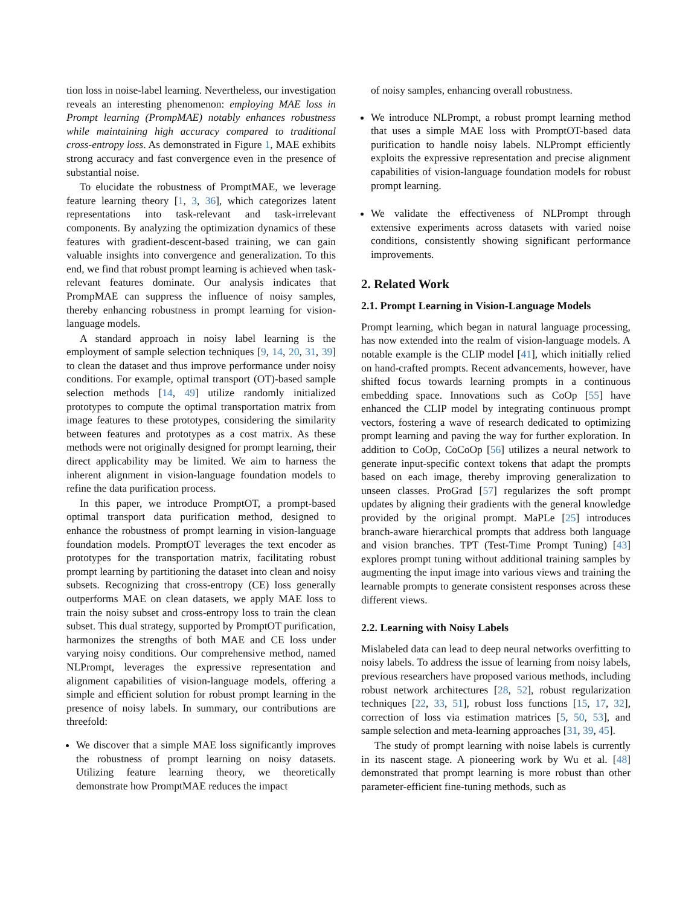tion loss in noise-label learning. Nevertheless, our investigation reveals an interesting phenomenon: employing MAE loss in Prompt learning (PrompMAE) notably enhances robustness while maintaining high accuracy compared to traditional cross-entropy loss. As demonstrated in Figure 1, MAE exhibits strong accuracy and fast convergence even in the presence of substantial noise.
To elucidate the robustness of PromptMAE, we leverage feature learning theory [1, 3, 36], which categorizes latent representations into task-relevant and task-irrelevant components. By analyzing the optimization dynamics of these features with gradient-descent-based training, we can gain valuable insights into convergence and generalization. To this end, we find that robust prompt learning is achieved when task-relevant features dominate. Our analysis indicates that PrompMAE can suppress the influence of noisy samples, thereby enhancing robustness in prompt learning for vision-language models.
A standard approach in noisy label learning is the employment of sample selection techniques [9, 14, 20, 31, 39] to clean the dataset and thus improve performance under noisy conditions. For example, optimal transport (OT)-based sample selection methods [14, 49] utilize randomly initialized prototypes to compute the optimal transportation matrix from image features to these prototypes, considering the similarity between features and prototypes as a cost matrix. As these methods were not originally designed for prompt learning, their direct applicability may be limited. We aim to harness the inherent alignment in vision-language foundation models to refine the data purification process.
In this paper, we introduce PromptOT, a prompt-based optimal transport data purification method, designed to enhance the robustness of prompt learning in vision-language foundation models. PromptOT leverages the text encoder as prototypes for the transportation matrix, facilitating robust prompt learning by partitioning the dataset into clean and noisy subsets. Recognizing that cross-entropy (CE) loss generally outperforms MAE on clean datasets, we apply MAE loss to train the noisy subset and cross-entropy loss to train the clean subset. This dual strategy, supported by PromptOT purification, harmonizes the strengths of both MAE and CE loss under varying noisy conditions. Our comprehensive method, named NLPrompt, leverages the expressive representation and alignment capabilities of vision-language models, offering a simple and efficient solution for robust prompt learning in the presence of noisy labels. In summary, our contributions are threefold:
We discover that a simple MAE loss significantly improves the robustness of prompt learning on noisy datasets. Utilizing feature learning theory, we theoretically demonstrate how PromptMAE reduces the impact
of noisy samples, enhancing overall robustness.
We introduce NLPrompt, a robust prompt learning method that uses a simple MAE loss with PromptOT-based data purification to handle noisy labels. NLPrompt efficiently exploits the expressive representation and precise alignment capabilities of vision-language foundation models for robust prompt learning.
We validate the effectiveness of NLPrompt through extensive experiments across datasets with varied noise conditions, consistently showing significant performance improvements.
2. Related Work
2.1. Prompt Learning in Vision-Language Models
Prompt learning, which began in natural language processing, has now extended into the realm of vision-language models. A notable example is the CLIP model [41], which initially relied on hand-crafted prompts. Recent advancements, however, have shifted focus towards learning prompts in a continuous embedding space. Innovations such as CoOp [55] have enhanced the CLIP model by integrating continuous prompt vectors, fostering a wave of research dedicated to optimizing prompt learning and paving the way for further exploration. In addition to CoOp, CoCoOp [56] utilizes a neural network to generate input-specific context tokens that adapt the prompts based on each image, thereby improving generalization to unseen classes. ProGrad [57] regularizes the soft prompt updates by aligning their gradients with the general knowledge provided by the original prompt. MaPLe [25] introduces branch-aware hierarchical prompts that address both language and vision branches. TPT (Test-Time Prompt Tuning) [43] explores prompt tuning without additional training samples by augmenting the input image into various views and training the learnable prompts to generate consistent responses across these different views.
2.2. Learning with Noisy Labels
Mislabeled data can lead to deep neural networks overfitting to noisy labels. To address the issue of learning from noisy labels, previous researchers have proposed various methods, including robust network architectures [28, 52], robust regularization techniques [22, 33, 51], robust loss functions [15, 17, 32], correction of loss via estimation matrices [5, 50, 53], and sample selection and meta-learning approaches [31, 39, 45].
The study of prompt learning with noise labels is currently in its nascent stage. A pioneering work by Wu et al. [48] demonstrated that prompt learning is more robust than other parameter-efficient fine-tuning methods, such as